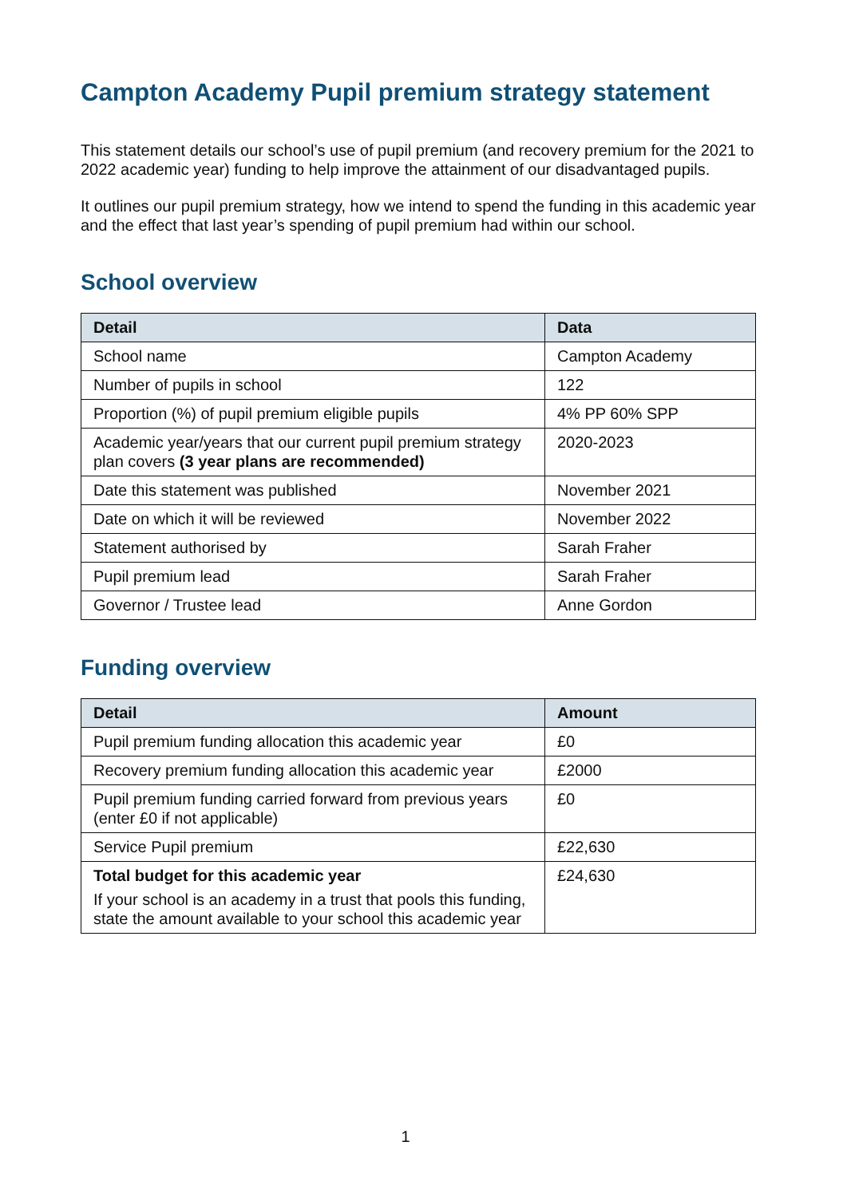Campton Academy Pupil premium strategy statement
This statement details our school’s use of pupil premium (and recovery premium for the 2021 to 2022 academic year) funding to help improve the attainment of our disadvantaged pupils.
It outlines our pupil premium strategy, how we intend to spend the funding in this academic year and the effect that last year’s spending of pupil premium had within our school.
School overview
| Detail | Data |
| --- | --- |
| School name | Campton Academy |
| Number of pupils in school | 122 |
| Proportion (%) of pupil premium eligible pupils | 4% PP 60% SPP |
| Academic year/years that our current pupil premium strategy plan covers (3 year plans are recommended) | 2020-2023 |
| Date this statement was published | November 2021 |
| Date on which it will be reviewed | November 2022 |
| Statement authorised by | Sarah Fraher |
| Pupil premium lead | Sarah Fraher |
| Governor / Trustee lead | Anne Gordon |
Funding overview
| Detail | Amount |
| --- | --- |
| Pupil premium funding allocation this academic year | £0 |
| Recovery premium funding allocation this academic year | £2000 |
| Pupil premium funding carried forward from previous years (enter £0 if not applicable) | £0 |
| Service Pupil premium | £22,630 |
| Total budget for this academic year If your school is an academy in a trust that pools this funding, state the amount available to your school this academic year | £24,630 |
1